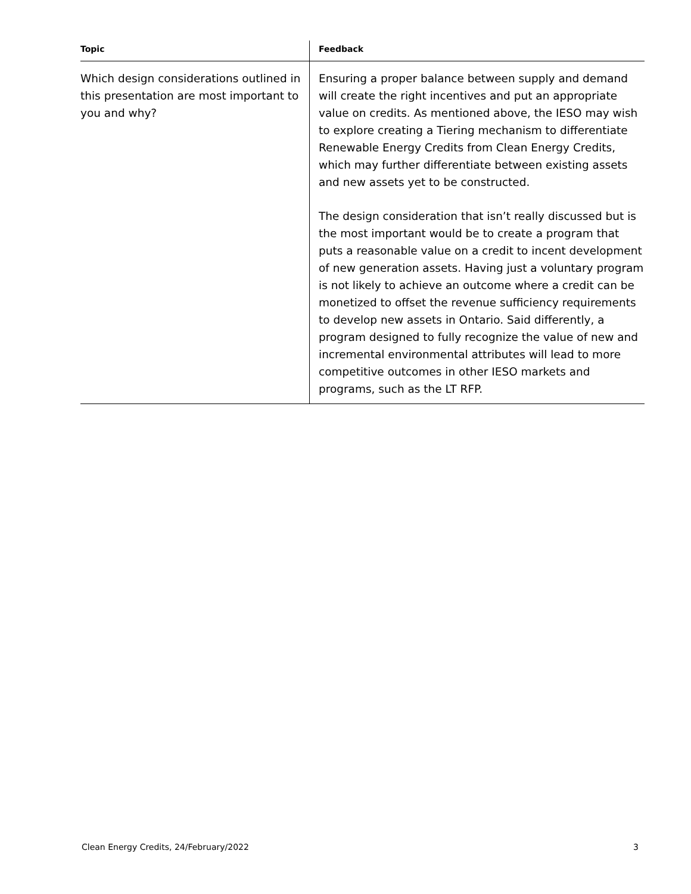| Topic | Feedback |
| --- | --- |
| Which design considerations outlined in this presentation are most important to you and why? | Ensuring a proper balance between supply and demand will create the right incentives and put an appropriate value on credits. As mentioned above, the IESO may wish to explore creating a Tiering mechanism to differentiate Renewable Energy Credits from Clean Energy Credits, which may further differentiate between existing assets and new assets yet to be constructed. The design consideration that isn’t really discussed but is the most important would be to create a program that puts a reasonable value on a credit to incent development of new generation assets. Having just a voluntary program is not likely to achieve an outcome where a credit can be monetized to offset the revenue sufficiency requirements to develop new assets in Ontario. Said differently, a program designed to fully recognize the value of new and incremental environmental attributes will lead to more competitive outcomes in other IESO markets and programs, such as the LT RFP. |
Clean Energy Credits, 24/February/2022 3